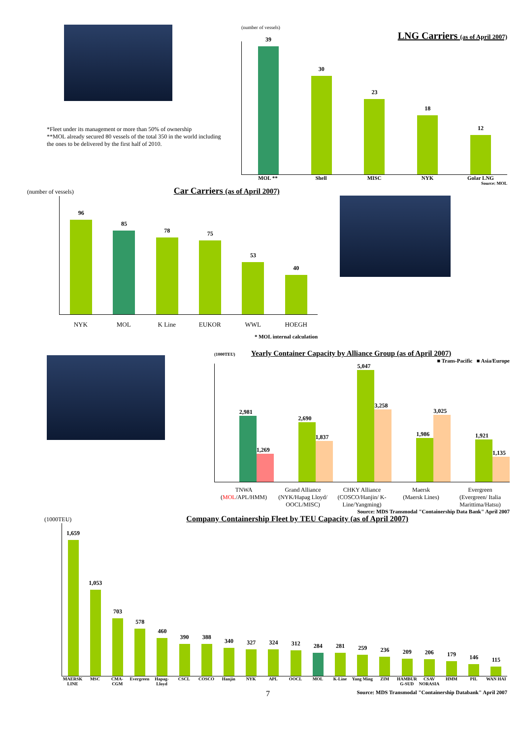*Fleet under its management or more than 50% of ownership
**MOL already secured 80 vessels of the total 350 in the world including the ones to be delivered by the first half of 2010.
(number of vessels)
LNG Carriers (as of April 2007)
39
30
23
18
12
MOL ** Shell MISC NYK Golar LNG
Source: MOL
(number of vessels)
Car Carriers (as of April 2007)
96
85
78
75
53
40
NYK MOL K Line EUKOR WWL HOEGH
* MOL internal calculation
(1000TEU)
Yearly Container Capacity by Alliance Group (as of April 2007)
■ Trans-Pacific ■ Asia/Europe
2,981
1,269
2,690
1,837
5,047
3,258
1,986
3,025
1,921
1,135
TNWA
(MOL/APL/HMM)
Grand Alliance
(NYK/Hapag Lloyd/ OOCL/MISC)
CHKY Alliance
(COSCO/Hanjin/ K-Line/Yangming)
Maersk
(Maersk Lines)
Evergreen
(Evergreen/ Italia Marittima/Hatsu)
Source: MDS Transmodal "Containership Data Bank" April 2007
(1000TEU)
Company Containership Fleet by TEU Capacity (as of April 2007)
1,659
1,053
703
578
460
390
388
340
327
324
312
284
281
259
236
209
206
179
146
115
MAERSK LINE MSC CMA-CGM Evergreen Hapag-Lloyd CSCL COSCO Hanjin NYK APL OOCL MOL K-Line Yang Ming ZIM HAMBUR G-SUD CSAV NORASIA HMM PIL WAN HAI
7 Source: MDS Transmodal "Containership Databank" April 2007